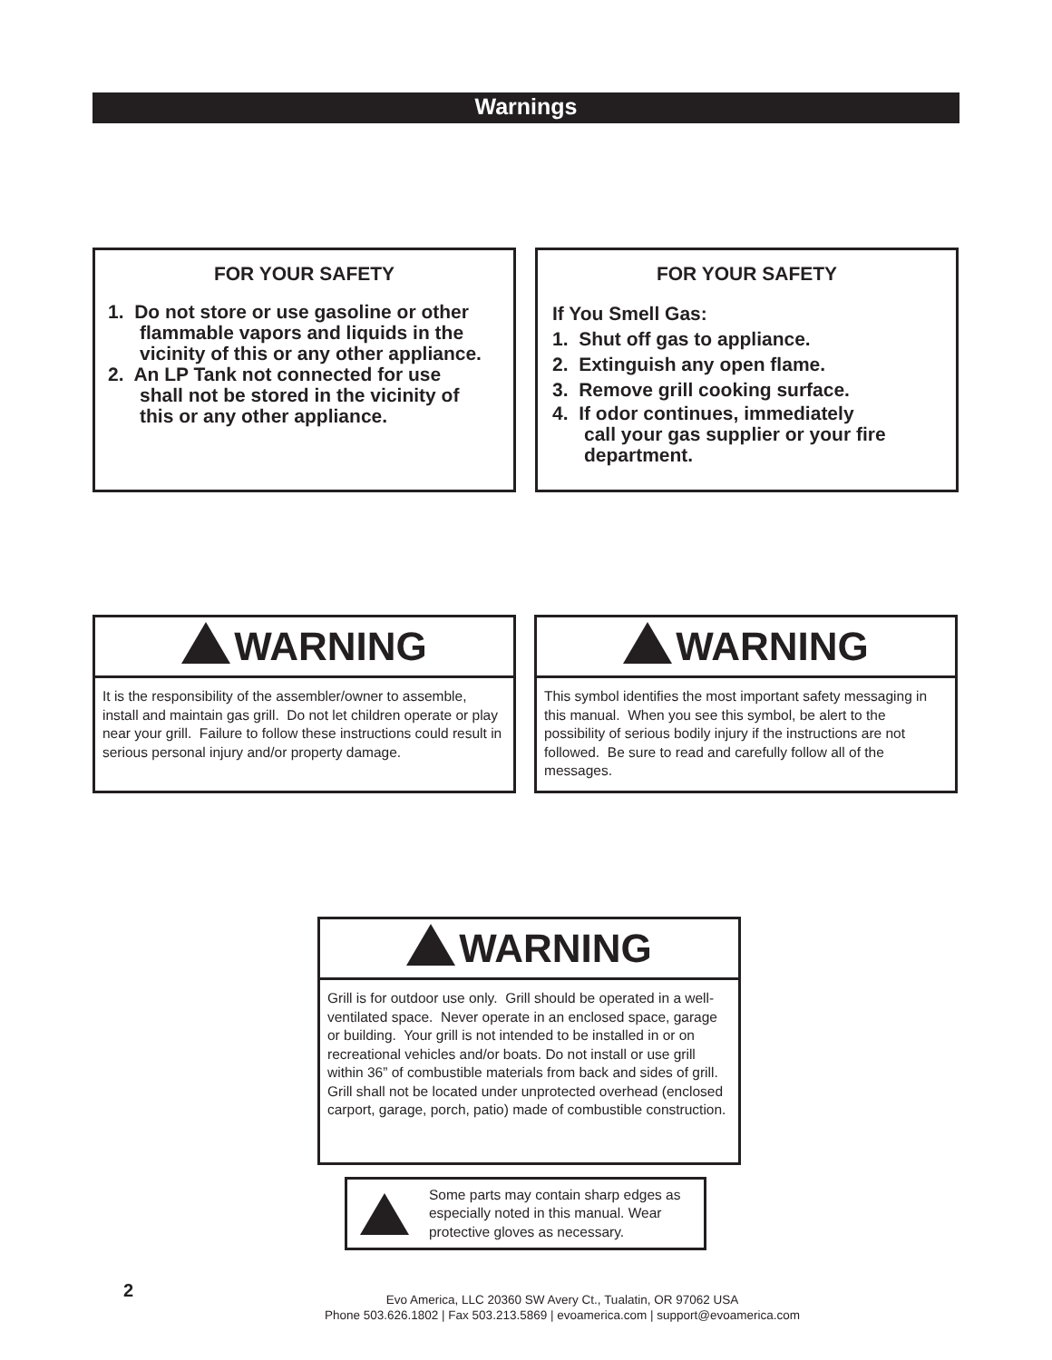Warnings
FOR YOUR SAFETY
1. Do not store or use gasoline or other
flammable vapors and liquids in the
vicinity of this or any other appliance.
2. An LP Tank not connected for use
shall not be stored in the vicinity of
this or any other appliance.
FOR YOUR SAFETY
If You Smell Gas:
1. Shut off gas to appliance.
2. Extinguish any open flame.
3. Remove grill cooking surface.
4. If odor continues, immediately
call your gas supplier or your fire
department.
WARNING
It is the responsibility of the assembler/owner to assemble, install and maintain gas grill. Do not let children operate or play near your grill. Failure to follow these instructions could result in serious personal injury and/or property damage.
WARNING
This symbol identifies the most important safety messaging in this manual. When you see this symbol, be alert to the possibility of serious bodily injury if the instructions are not followed. Be sure to read and carefully follow all of the messages.
WARNING
Grill is for outdoor use only. Grill should be operated in a well-ventilated space. Never operate in an enclosed space, garage or building. Your grill is not intended to be installed in or on recreational vehicles and/or boats. Do not install or use grill within 36” of combustible materials from back and sides of grill. Grill shall not be located under unprotected overhead (enclosed carport, garage, porch, patio) made of combustible construction.
Some parts may contain sharp edges as especially noted in this manual. Wear protective gloves as necessary.
2
Evo America, LLC 20360 SW Avery Ct., Tualatin, OR 97062 USA
Phone 503.626.1802 | Fax 503.213.5869 | evoamerica.com | support@evoamerica.com